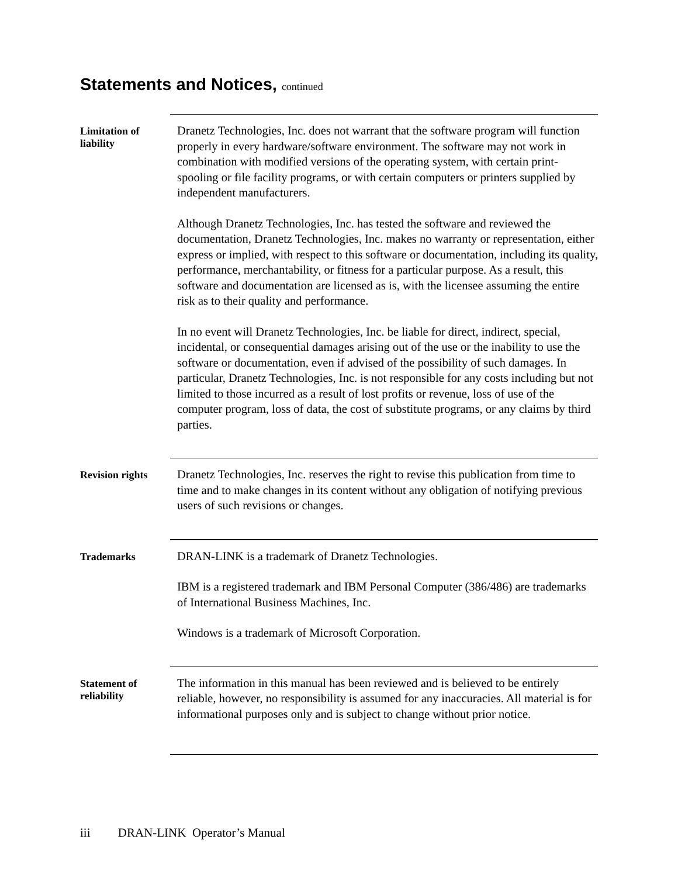Statements and Notices, continued
Limitation of
liability
Dranetz Technologies, Inc. does not warrant that the software program will function properly in every hardware/software environment. The software may not work in combination with modified versions of the operating system, with certain print-spooling or file facility programs, or with certain computers or printers supplied by independent manufacturers.
Although Dranetz Technologies, Inc. has tested the software and reviewed the documentation, Dranetz Technologies, Inc. makes no warranty or representation, either express or implied, with respect to this software or documentation, including its quality, performance, merchantability, or fitness for a particular purpose. As a result, this software and documentation are licensed as is, with the licensee assuming the entire risk as to their quality and performance.
In no event will Dranetz Technologies, Inc. be liable for direct, indirect, special, incidental, or consequential damages arising out of the use or the inability to use the software or documentation, even if advised of the possibility of such damages. In particular, Dranetz Technologies, Inc. is not responsible for any costs including but not limited to those incurred as a result of lost profits or revenue, loss of use of the computer program, loss of data, the cost of substitute programs, or any claims by third parties.
Revision rights
Dranetz Technologies, Inc. reserves the right to revise this publication from time to time and to make changes in its content without any obligation of notifying previous users of such revisions or changes.
Trademarks
DRAN-LINK is a trademark of Dranetz Technologies.
IBM is a registered trademark and IBM Personal Computer (386/486) are trademarks of International Business Machines, Inc.
Windows is a trademark of Microsoft Corporation.
Statement of
reliability
The information in this manual has been reviewed and is believed to be entirely reliable, however, no responsibility is assumed for any inaccuracies. All material is for informational purposes only and is subject to change without prior notice.
iii DRAN-LINK Operator’s Manual